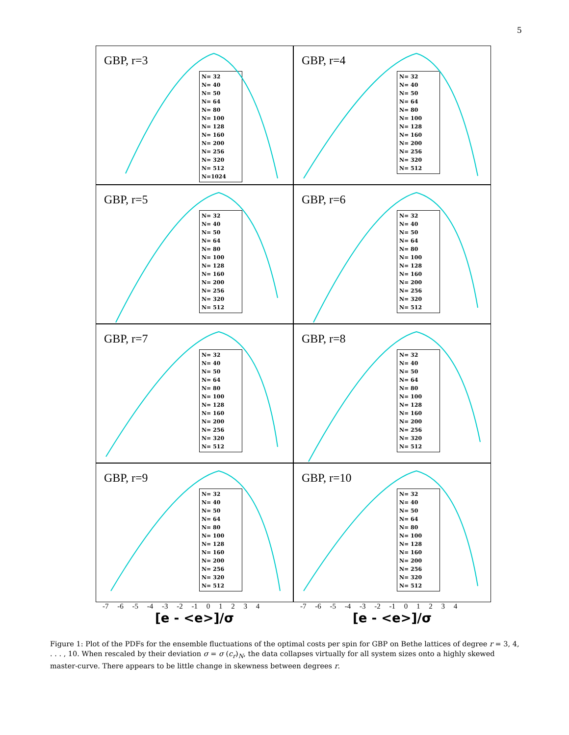5
GBP, r=3
N= 32
N= 40
N= 50
N= 64
N= 80
N= 100
N= 128
N= 160
N= 200
N= 256
N= 320
N= 512
N=1024
GBP, r=4
N= 32
N= 40
N= 50
N= 64
N= 80
N= 100
N= 128
N= 160
N= 200
N= 256
N= 320
N= 512
GBP, r=5
N= 32
N= 40
N= 50
N= 64
N= 80
N= 100
N= 128
N= 160
N= 200
N= 256
N= 320
N= 512
GBP, r=6
N= 32
N= 40
N= 50
N= 64
N= 80
N= 100
N= 128
N= 160
N= 200
N= 256
N= 320
N= 512
GBP, r=7
N= 32
N= 40
N= 50
N= 64
N= 80
N= 100
N= 128
N= 160
N= 200
N= 256
N= 320
N= 512
GBP, r=8
N= 32
N= 40
N= 50
N= 64
N= 80
N= 100
N= 128
N= 160
N= 200
N= 256
N= 320
N= 512
GBP, r=9
N= 32
N= 40
N= 50
N= 64
N= 80
N= 100
N= 128
N= 160
N= 200
N= 256
N= 320
N= 512
GBP, r=10
N= 32
N= 40
N= 50
N= 64
N= 80
N= 100
N= 128
N= 160
N= 200
N= 256
N= 320
N= 512
-7 -6 -5 -4 -3 -2 -1 0 1 2 3 4
-7 -6 -5 -4 -3 -2 -1 0 1 2 3 4
[e - <e>]/σ
[e - <e>]/σ
Figure 1: Plot of the PDFs for the ensemble fluctuations of the optimal costs per spin for GBP on Bethe lattices of degree r = 3, 4, . . . , 10. When rescaled by their deviation σ = σ (c<sub>r</sub>)<sub>N</sub>, the data collapses virtually for all system sizes onto a highly skewed master-curve. There appears to be little change in skewness between degrees r.